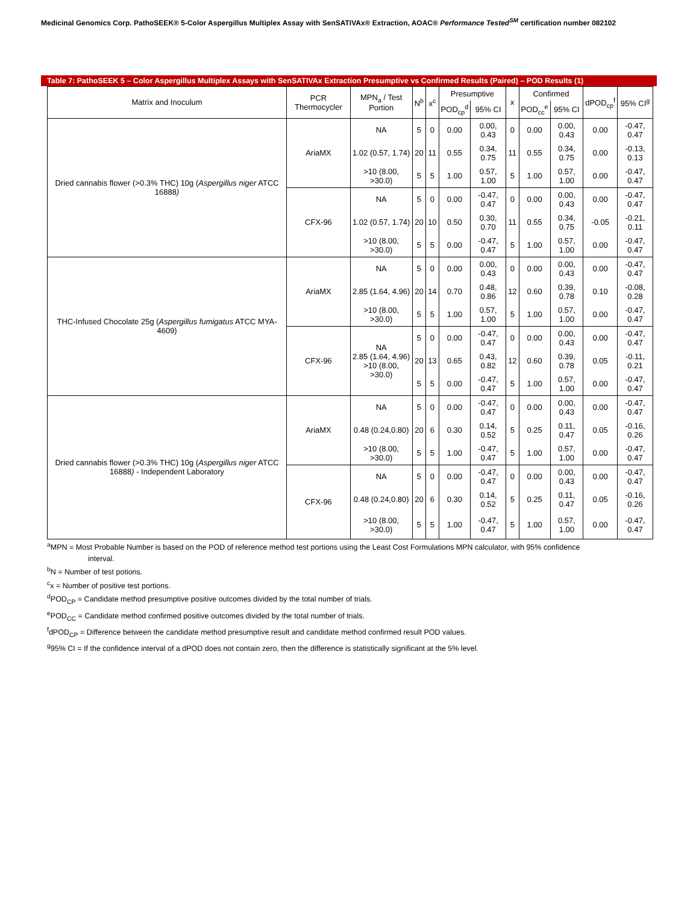Medicinal Genomics Corp. PathoSEEK® 5-Color Aspergillus Multiplex Assay with SenSATIVAx® Extraction, AOAC® Performance Tested<sup>SM</sup> certification number 082102
Table 7: PathoSEEK 5 – Color Aspergillus Multiplex Assays with SenSATIVAx Extraction Presumptive vs Confirmed Results (Paired) – POD Results (1)
| Matrix and Inoculum | PCR Thermocycler | MPN<sub>a</sub> / Test Portion | N<sup>b</sup> | x<sup>c</sup> | Presumptive | | x | Confirmed | | dPOD<sub>cp</sub><sup>f</sup> | 95% CI<sup>g</sup> |
| --- | --- | --- | --- | --- | --- | --- | --- | --- | --- | --- | --- |
| | | | | | POD<sub>cp</sub><sup>d</sup> | 95% CI | | POD<sub>cc</sub><sup>e</sup> | 95% CI | | |
| Dried cannabis flower (>0.3% THC) 10g ( Aspergillus niger ATCC 16888 ) | AriaMX | NA | 5 | 0 | 0.00 | 0.00, 0.43 | 0 | 0.00 | 0.00, 0.43 | 0.00 | -0.47, 0.47 |
| | | 1.02 (0.57, 1.74) | 20 | 11 | 0.55 | 0.34, 0.75 | 11 | 0.55 | 0.34, 0.75 | 0.00 | -0.13, 0.13 |
| | | >10 (8.00, >30.0) | 5 | 5 | 1.00 | 0.57, 1.00 | 5 | 1.00 | 0.57, 1.00 | 0.00 | -0.47, 0.47 |
| | CFX-96 | NA | 5 | 0 | 0.00 | -0.47, 0.47 | 0 | 0.00 | 0.00, 0.43 | 0.00 | -0.47, 0.47 |
| | | 1.02 (0.57, 1.74) | 20 | 10 | 0.50 | 0.30, 0.70 | 11 | 0.55 | 0.34, 0.75 | -0.05 | -0.21, 0.11 |
| | | >10 (8.00, >30.0) | 5 | 5 | 0.00 | -0.47, 0.47 | 5 | 1.00 | 0.57, 1.00 | 0.00 | -0.47, 0.47 |
| THC-Infused Chocolate 25g ( Aspergillus fumigatus ATCC MYA-4609) | AriaMX | NA | 5 | 0 | 0.00 | 0.00, 0.43 | 0 | 0.00 | 0.00, 0.43 | 0.00 | -0.47, 0.47 |
| | | 2.85 (1.64, 4.96) | 20 | 14 | 0.70 | 0.48, 0.86 | 12 | 0.60 | 0.39, 0.78 | 0.10 | -0.08, 0.28 |
| | | >10 (8.00, >30.0) | 5 | 5 | 1.00 | 0.57, 1.00 | 5 | 1.00 | 0.57, 1.00 | 0.00 | -0.47, 0.47 |
| | CFX-96 | NA 2.85 (1.64, 4.96) >10 (8.00, >30.0) | 5 | 0 | 0.00 | -0.47, 0.47 | 0 | 0.00 | 0.00, 0.43 | 0.00 | -0.47, 0.47 |
| | | | 20 | 13 | 0.65 | 0.43, 0.82 | 12 | 0.60 | 0.39, 0.78 | 0.05 | -0.11, 0.21 |
| | | | 5 | 5 | 0.00 | -0.47, 0.47 | 5 | 1.00 | 0.57, 1.00 | 0.00 | -0.47, 0.47 |
| Dried cannabis flower (>0.3% THC) 10g ( Aspergillus niger ATCC 16888 ) - Independent Laboratory | AriaMX | NA | 5 | 0 | 0.00 | -0.47, 0.47 | 0 | 0.00 | 0.00, 0.43 | 0.00 | -0.47, 0.47 |
| | | 0.48 (0.24,0.80) | 20 | 6 | 0.30 | 0.14, 0.52 | 5 | 0.25 | 0.11, 0.47 | 0.05 | -0.16, 0.26 |
| | | >10 (8.00, >30.0) | 5 | 5 | 1.00 | -0.47, 0.47 | 5 | 1.00 | 0.57, 1.00 | 0.00 | -0.47, 0.47 |
| | CFX-96 | NA | 5 | 0 | 0.00 | -0.47, 0.47 | 0 | 0.00 | 0.00, 0.43 | 0.00 | -0.47, 0.47 |
| | | 0.48 (0.24,0.80) | 20 | 6 | 0.30 | 0.14, 0.52 | 5 | 0.25 | 0.11, 0.47 | 0.05 | -0.16, 0.26 |
| | | >10 (8.00, >30.0) | 5 | 5 | 1.00 | -0.47, 0.47 | 5 | 1.00 | 0.57, 1.00 | 0.00 | -0.47, 0.47 |
<sup>a</sup> MPN = Most Probable Number is based on the POD of reference method test portions using the Least Cost Formulations MPN calculator, with 95% confidence
interval.
<sup>b</sup> N = Number of test potions.
<sup>c</sup> x = Number of positive test portions.
<sup>d</sup> POD<sub>CP</sub> = Candidate method presumptive positive outcomes divided by the total number of trials.
<sup>e</sup> POD<sub>CC</sub> = Candidate method confirmed positive outcomes divided by the total number of trials.
<sup>f</sup> dPOD<sub>CP</sub> = Difference between the candidate method presumptive result and candidate method confirmed result POD values.
<sup>g</sup> 95% CI = If the confidence interval of a dPOD does not contain zero, then the difference is statistically significant at the 5% level.